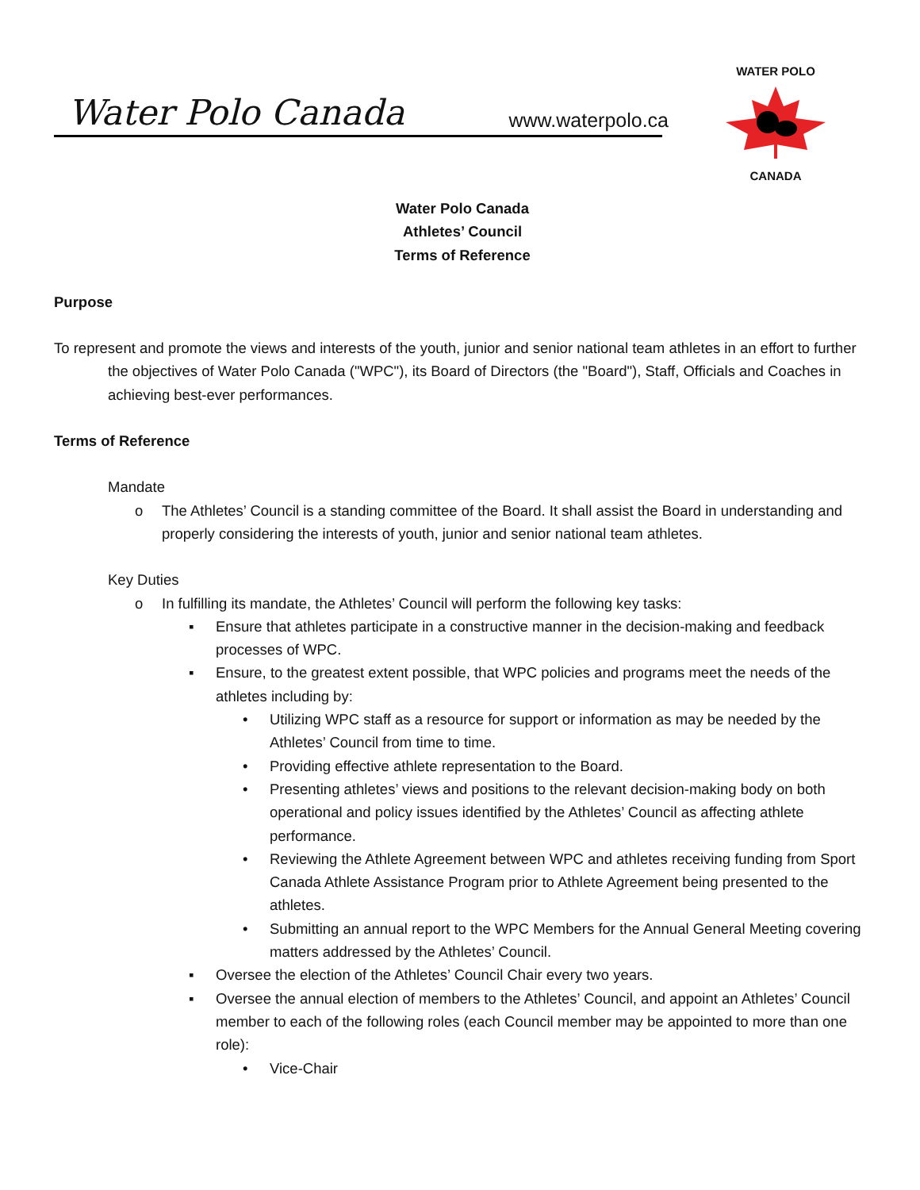Water Polo Canada www.waterpolo.ca
WATER POLO
CANADA
Water Polo Canada
Athletes’ Council
Terms of Reference
Purpose
To represent and promote the views and interests of the youth, junior and senior national team athletes in an effort to further the objectives of Water Polo Canada ("WPC"), its Board of Directors (the "Board"), Staff, Officials and Coaches in achieving best-ever performances.
Terms of Reference
Mandate
o The Athletes’ Council is a standing committee of the Board. It shall assist the Board in understanding and properly considering the interests of youth, junior and senior national team athletes.
Key Duties
o In fulfilling its mandate, the Athletes’ Council will perform the following key tasks:
▪ Ensure that athletes participate in a constructive manner in the decision-making and feedback processes of WPC.
▪ Ensure, to the greatest extent possible, that WPC policies and programs meet the needs of the athletes including by:
• Utilizing WPC staff as a resource for support or information as may be needed by the Athletes’ Council from time to time.
• Providing effective athlete representation to the Board.
• Presenting athletes’ views and positions to the relevant decision-making body on both operational and policy issues identified by the Athletes’ Council as affecting athlete performance.
• Reviewing the Athlete Agreement between WPC and athletes receiving funding from Sport Canada Athlete Assistance Program prior to Athlete Agreement being presented to the athletes.
• Submitting an annual report to the WPC Members for the Annual General Meeting covering matters addressed by the Athletes’ Council.
▪ Oversee the election of the Athletes’ Council Chair every two years.
▪ Oversee the annual election of members to the Athletes’ Council, and appoint an Athletes’ Council member to each of the following roles (each Council member may be appointed to more than one role):
• Vice-Chair